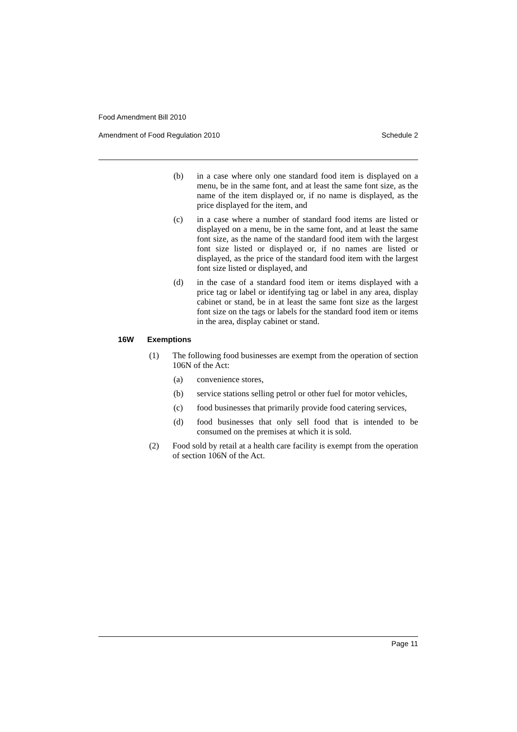Food Amendment Bill 2010
Amendment of Food Regulation 2010 Schedule 2
(b) in a case where only one standard food item is displayed on a menu, be in the same font, and at least the same font size, as the name of the item displayed or, if no name is displayed, as the price displayed for the item, and
(c) in a case where a number of standard food items are listed or displayed on a menu, be in the same font, and at least the same font size, as the name of the standard food item with the largest font size listed or displayed or, if no names are listed or displayed, as the price of the standard food item with the largest font size listed or displayed, and
(d) in the case of a standard food item or items displayed with a price tag or label or identifying tag or label in any area, display cabinet or stand, be in at least the same font size as the largest font size on the tags or labels for the standard food item or items in the area, display cabinet or stand.
16W Exemptions
(1) The following food businesses are exempt from the operation of section 106N of the Act:
(a) convenience stores,
(b) service stations selling petrol or other fuel for motor vehicles,
(c) food businesses that primarily provide food catering services,
(d) food businesses that only sell food that is intended to be consumed on the premises at which it is sold.
(2) Food sold by retail at a health care facility is exempt from the operation of section 106N of the Act.
Page 11